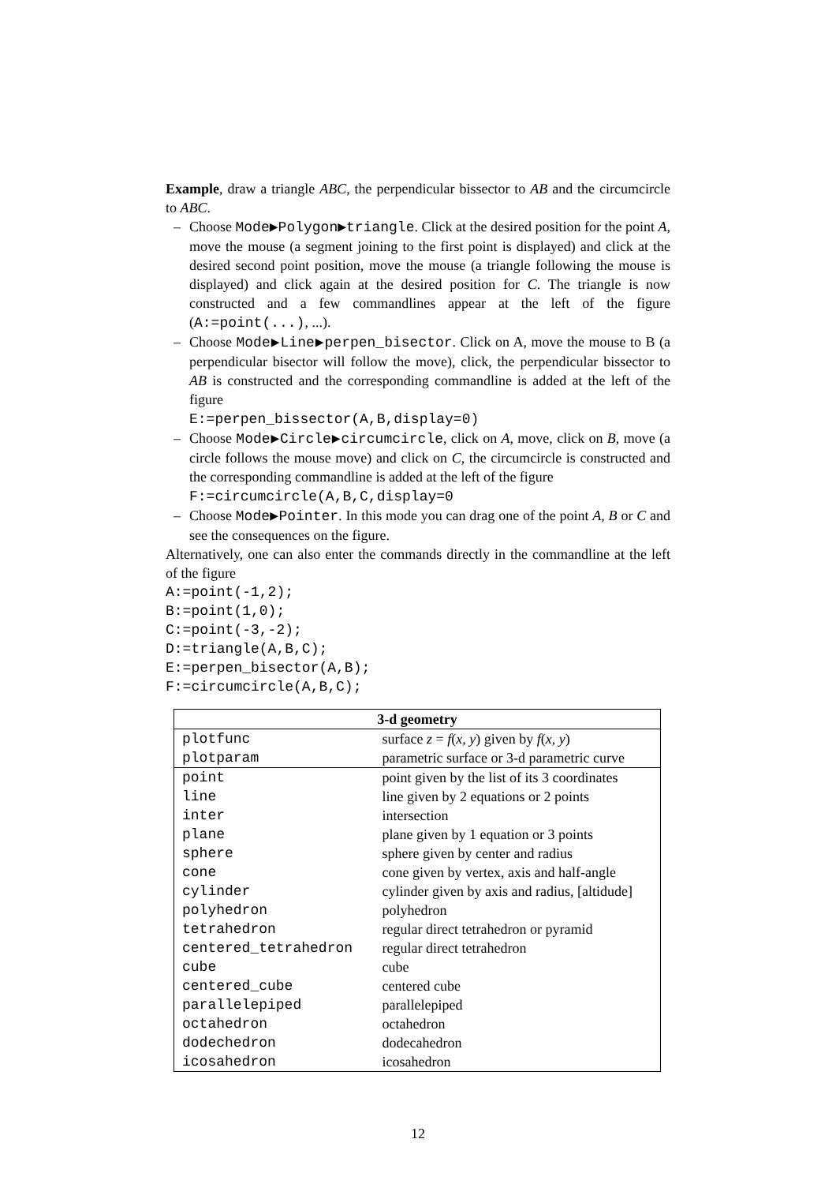Example, draw a triangle ABC, the perpendicular bissector to AB and the circumcircle to ABC.
– Choose Mode▶Polygon▶triangle. Click at the desired position for the point A, move the mouse (a segment joining to the first point is displayed) and click at the desired second point position, move the mouse (a triangle following the mouse is displayed) and click again at the desired position for C. The triangle is now constructed and a few commandlines appear at the left of the figure (A:=point(...), ...).
– Choose Mode▶Line▶perpen_bisector. Click on A, move the mouse to B (a perpendicular bisector will follow the move), click, the perpendicular bissector to AB is constructed and the corresponding commandline is added at the left of the figure
E:=perpen_bissector(A,B,display=0)
– Choose Mode▶Circle▶circumcircle, click on A, move, click on B, move (a circle follows the mouse move) and click on C, the circumcircle is constructed and the corresponding commandline is added at the left of the figure
F:=circumcircle(A,B,C,display=0
– Choose Mode▶Pointer. In this mode you can drag one of the point A, B or C and see the consequences on the figure.
Alternatively, one can also enter the commands directly in the commandline at the left of the figure
A:=point(-1,2);
B:=point(1,0);
C:=point(-3,-2);
D:=triangle(A,B,C);
E:=perpen_bisector(A,B);
F:=circumcircle(A,B,C);
| 3-d geometry | |
| --- | --- |
| plotfunc | surface z = f ( x, y ) given by f ( x, y ) |
| plotparam | parametric surface or 3-d parametric curve |
| point | point given by the list of its 3 coordinates |
| line | line given by 2 equations or 2 points |
| inter | intersection |
| plane | plane given by 1 equation or 3 points |
| sphere | sphere given by center and radius |
| cone | cone given by vertex, axis and half-angle |
| cylinder | cylinder given by axis and radius, [altidude] |
| polyhedron | polyhedron |
| tetrahedron | regular direct tetrahedron or pyramid |
| centered_tetrahedron | regular direct tetrahedron |
| cube | cube |
| centered_cube | centered cube |
| parallelepiped | parallelepiped |
| octahedron | octahedron |
| dodechedron | dodecahedron |
| icosahedron | icosahedron |
12